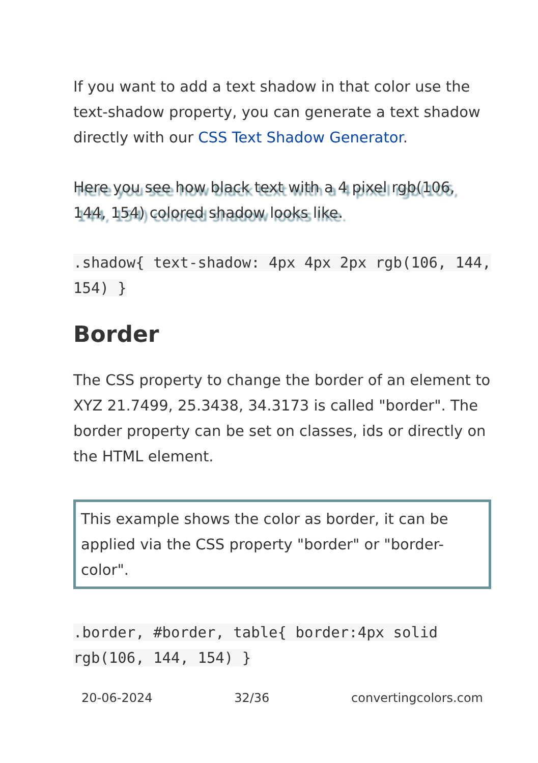If you want to add a text shadow in that color use the text-shadow property, you can generate a text shadow directly with our CSS Text Shadow Generator.
Here you see how black text with a 4 pixel rgb(106, 144, 154) colored shadow looks like.
.shadow{ text-shadow: 4px 4px 2px rgb(106, 144, 154) }
Border
The CSS property to change the border of an element to XYZ 21.7499, 25.3438, 34.3173 is called "border". The border property can be set on classes, ids or directly on the HTML element.
This example shows the color as border, it can be applied via the CSS property "border" or "border-color".
.border, #border, table{ border:4px solid rgb(106, 144, 154) }
20-06-2024 32/36 convertingcolors.com